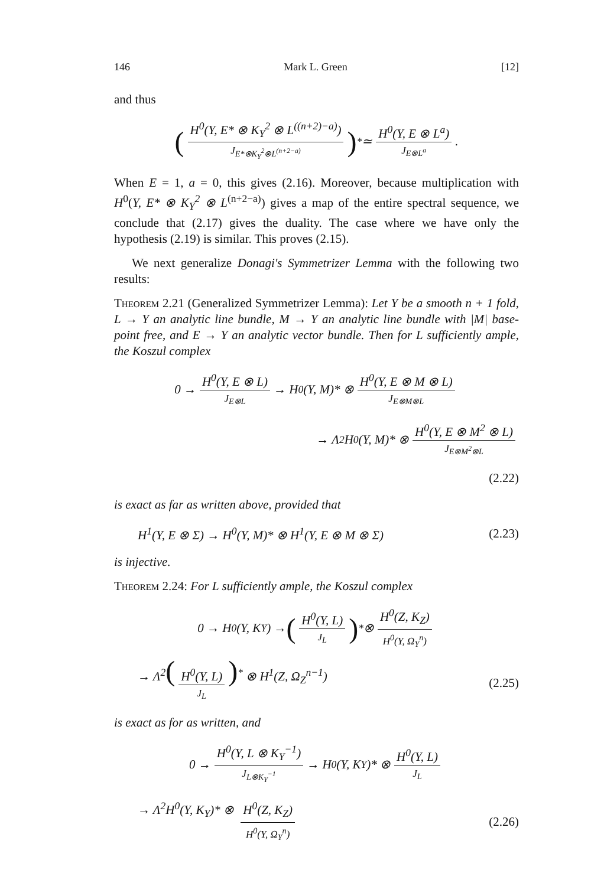146 Mark L. Green [12]
and thus
(H<sup>0</sup>(Y, E* ⊗ K<sub>Y</sub><sup>2</sup> ⊗ L<sup>((n+2)−a)</sup>) J<sub>E*⊗K<sub>Y</sub><sup>2</sup>⊗L<sup>(n+2−a)</sup></sub>)<sup>*</sup> ≃ H<sup>0</sup>(Y, E ⊗ L<sup>a</sup>) J<sub>E⊗L<sup>a</sup></sub>.
When E = 1, a = 0, this gives (2.16). Moreover, because multiplication with H<sup>0</sup>(Y, E* ⊗ K<sub>Y</sub><sup>2</sup> ⊗ L<sup>(n+2−a)</sup>) gives a map of the entire spectral sequence, we conclude that (2.17) gives the duality. The case where we have only the hypothesis (2.19) is similar. This proves (2.15).
We next generalize Donagi's Symmetrizer Lemma with the following two results:
Theorem 2.21 (Generalized Symmetrizer Lemma): Let Y be a smooth n + 1 fold, L → Y an analytic line bundle, M → Y an analytic line bundle with |M| base-point free, and E → Y an analytic vector bundle. Then for L sufficiently ample, the Koszul complex
0 → H<sup>0</sup>(Y, E ⊗ L) J<sub>E⊗L</sub> → H<sup>0</sup>(Y, M)* ⊗ H<sup>0</sup>(Y, E ⊗ M ⊗ L) J<sub>E⊗M⊗L</sub>
→ Λ<sup>2</sup>H<sup>0</sup>(Y, M)* ⊗ H<sup>0</sup>(Y, E ⊗ M<sup>2</sup> ⊗ L) J<sub>E⊗M<sup>2</sup>⊗L</sub>
(2.22)
is exact as far as written above, provided that
H<sup>1</sup>(Y, E ⊗ Σ) → H<sup>0</sup>(Y, M)* ⊗ H<sup>1</sup>(Y, E ⊗ M ⊗ Σ) (2.23)
is injective.
Theorem 2.24: For L sufficiently ample, the Koszul complex
0 → H<sup>0</sup>(Y, K<sub>Y</sub>) → (H<sup>0</sup>(Y, L) J<sub>L</sub>)<sup>*</sup> ⊗ H<sup>0</sup>(Z, K<sub>Z</sub>) H<sup>0</sup>(Y, Ω<sub>Y</sub><sup>n</sup>)
→ Λ<sup>2</sup>(H<sup>0</sup>(Y, L) J<sub>L</sub>)<sup>*</sup> ⊗ H<sup>1</sup>(Z, Ω<sub>Z</sub><sup>n−1</sup>) (2.25)
is exact as for as written, and
0 → H<sup>0</sup>(Y, L ⊗ K<sub>Y</sub><sup>−1</sup>) J<sub>L⊗K<sub>Y</sub><sup>−1</sup></sub> → H<sup>0</sup>(Y, K<sub>Y</sub>)* ⊗ H<sup>0</sup>(Y, L) J<sub>L</sub>
→ Λ<sup>2</sup>H<sup>0</sup>(Y, K<sub>Y</sub>)* ⊗ H<sup>0</sup>(Z, K<sub>Z</sub>) H<sup>0</sup>(Y, Ω<sub>Y</sub><sup>n</sup>) (2.26)